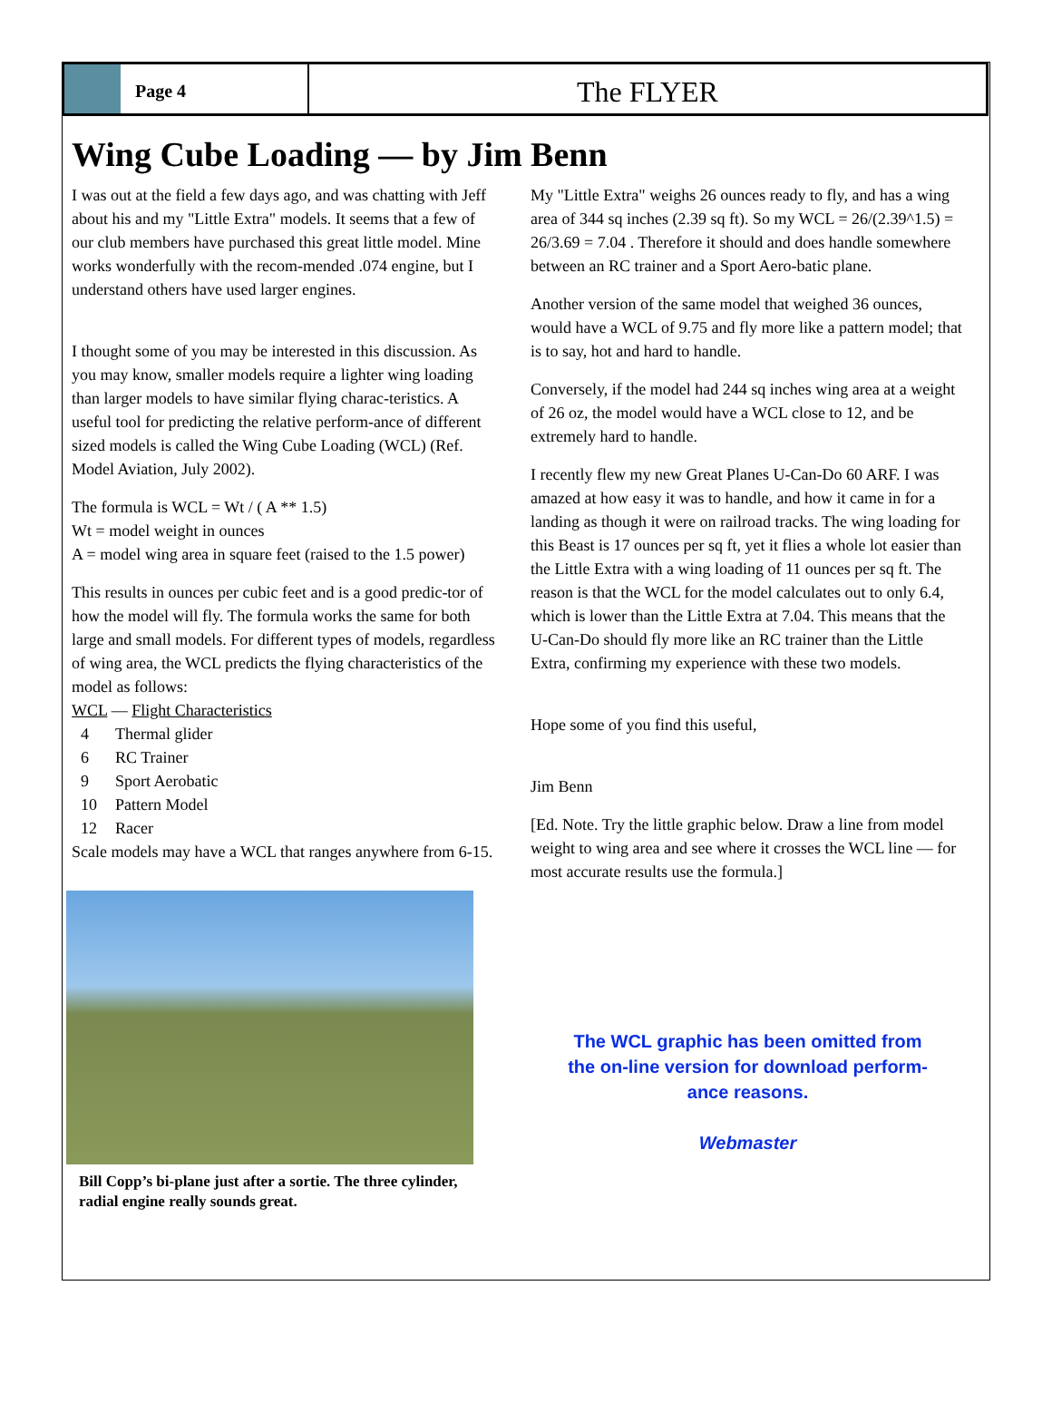Page 4
The FLYER
Wing Cube Loading — by Jim Benn
I was out at the field a few days ago, and was chatting with Jeff about his and my "Little Extra" models. It seems that a few of our club members have purchased this great little model. Mine works wonderfully with the recom-mended .074 engine, but I understand others have used larger engines.
I thought some of you may be interested in this discussion. As you may know, smaller models require a lighter wing loading than larger models to have similar flying charac-teristics. A useful tool for predicting the relative perform-ance of different sized models is called the Wing Cube Loading (WCL) (Ref. Model Aviation, July 2002).
The formula is WCL = Wt / ( A ** 1.5)
Wt = model weight in ounces
A = model wing area in square feet (raised to the 1.5 power)
This results in ounces per cubic feet and is a good predic-tor of how the model will fly. The formula works the same for both large and small models. For different types of models, regardless of wing area, the WCL predicts the flying characteristics of the model as follows:
WCL — Flight Characteristics
| 4 | Thermal glider |
| 6 | RC Trainer |
| 9 | Sport Aerobatic |
| 10 | Pattern Model |
| 12 | Racer |
Scale models may have a WCL that ranges anywhere from 6-15.
Bill Copp’s bi-plane just after a sortie. The three cylinder, radial engine really sounds great.
My "Little Extra" weighs 26 ounces ready to fly, and has a wing area of 344 sq inches (2.39 sq ft). So my WCL = 26/(2.39^1.5) = 26/3.69 = 7.04 . Therefore it should and does handle somewhere between an RC trainer and a Sport Aero-batic plane.
Another version of the same model that weighed 36 ounces, would have a WCL of 9.75 and fly more like a pattern model; that is to say, hot and hard to handle.
Conversely, if the model had 244 sq inches wing area at a weight of 26 oz, the model would have a WCL close to 12, and be extremely hard to handle.
I recently flew my new Great Planes U-Can-Do 60 ARF. I was amazed at how easy it was to handle, and how it came in for a landing as though it were on railroad tracks. The wing loading for this Beast is 17 ounces per sq ft, yet it flies a whole lot easier than the Little Extra with a wing loading of 11 ounces per sq ft. The reason is that the WCL for the model calculates out to only 6.4, which is lower than the Little Extra at 7.04. This means that the U-Can-Do should fly more like an RC trainer than the Little Extra, confirming my experience with these two models.
Hope some of you find this useful,
Jim Benn
[Ed. Note. Try the little graphic below. Draw a line from model weight to wing area and see where it crosses the WCL line — for most accurate results use the formula.]
The WCL graphic has been omitted from
the on-line version for download perform-
ance reasons.
Webmaster